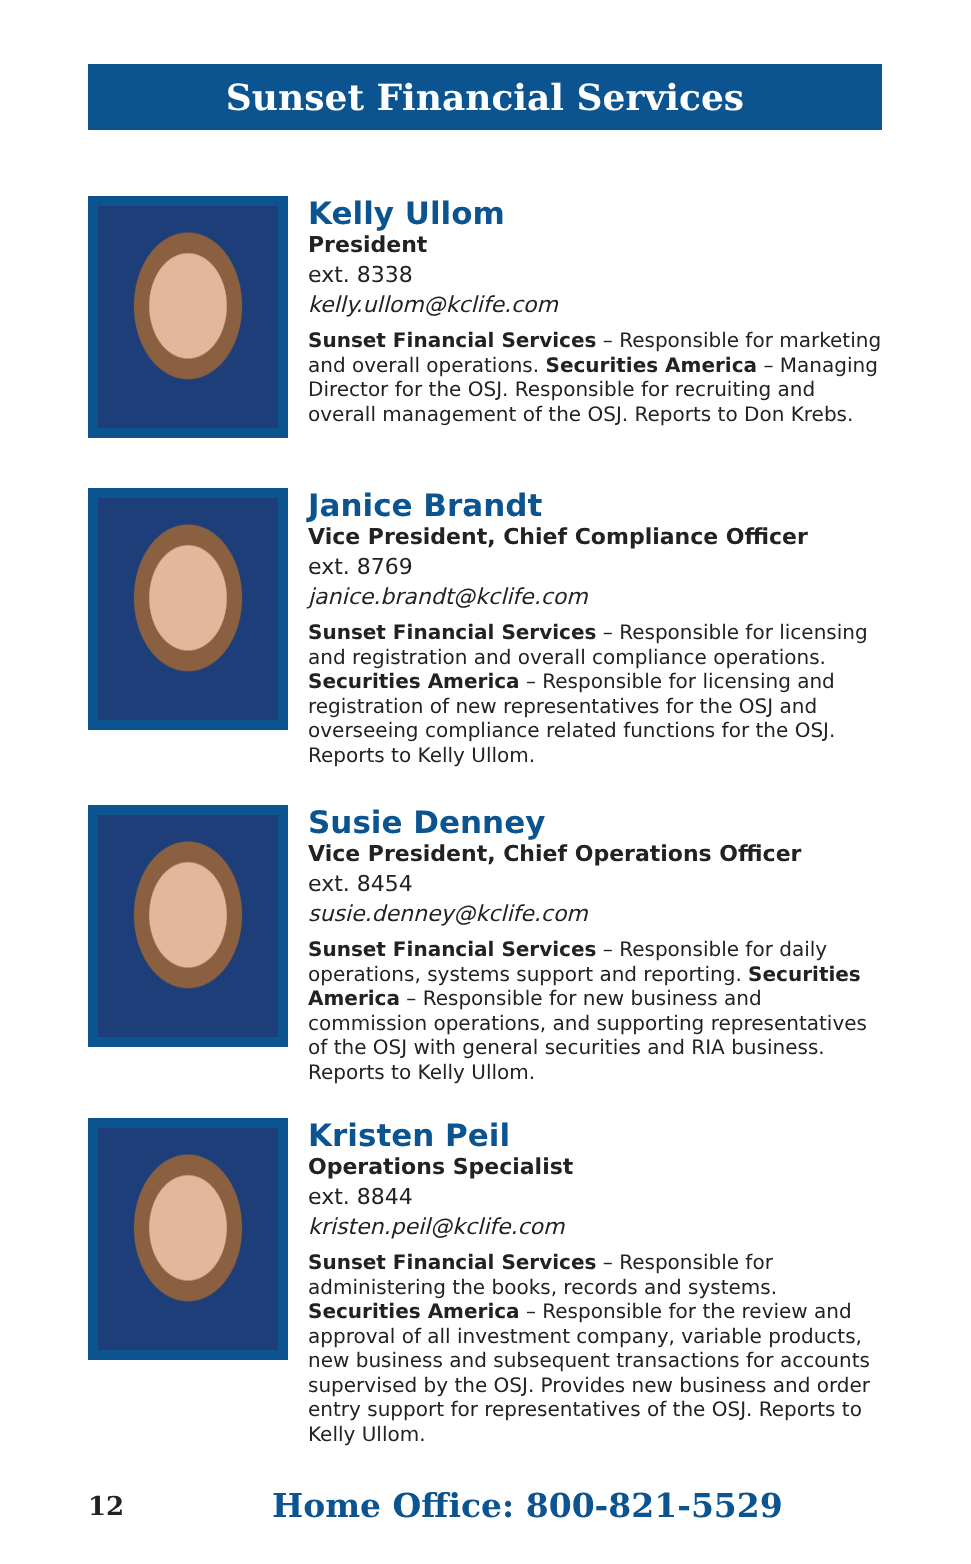Sunset Financial Services
Kelly Ullom
President
ext. 8338
kelly.ullom@kclife.com
Sunset Financial Services – Responsible for marketing and overall operations. Securities America – Managing Director for the OSJ. Responsible for recruiting and overall management of the OSJ. Reports to Don Krebs.
Janice Brandt
Vice President, Chief Compliance Officer
ext. 8769
janice.brandt@kclife.com
Sunset Financial Services – Responsible for licensing and registration and overall compliance operations. Securities America – Responsible for licensing and registration of new representatives for the OSJ and overseeing compliance related functions for the OSJ. Reports to Kelly Ullom.
Susie Denney
Vice President, Chief Operations Officer
ext. 8454
susie.denney@kclife.com
Sunset Financial Services – Responsible for daily operations, systems support and reporting. Securities America – Responsible for new business and commission operations, and supporting representatives of the OSJ with general securities and RIA business. Reports to Kelly Ullom.
Kristen Peil
Operations Specialist
ext. 8844
kristen.peil@kclife.com
Sunset Financial Services – Responsible for administering the books, records and systems. Securities America – Responsible for the review and approval of all investment company, variable products, new business and subsequent transactions for accounts supervised by the OSJ. Provides new business and order entry support for representatives of the OSJ. Reports to Kelly Ullom.
12
Home Office: 800-821-5529